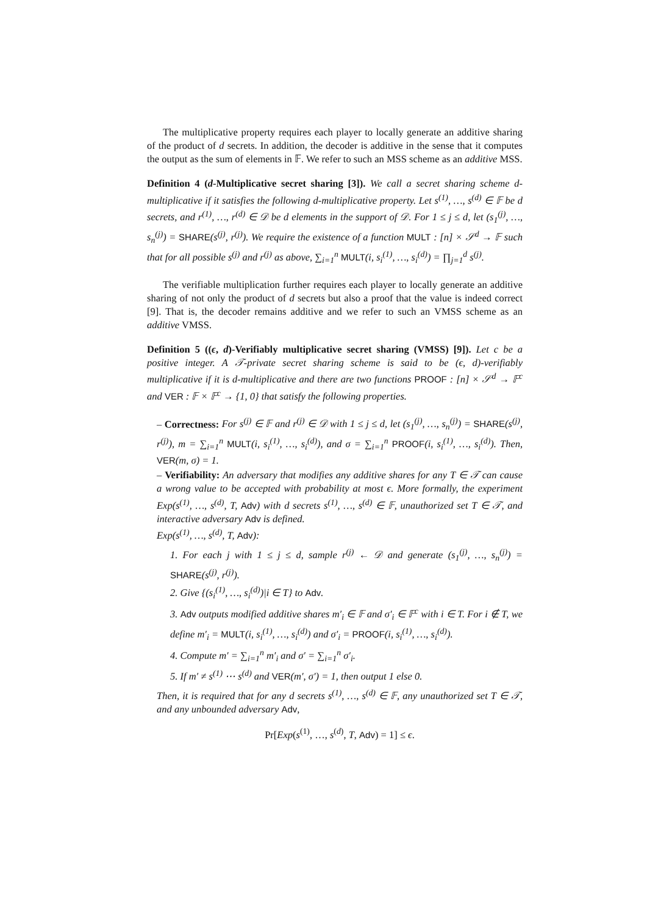The multiplicative property requires each player to locally generate an additive sharing of the product of d secrets. In addition, the decoder is additive in the sense that it computes the output as the sum of elements in 𝔽. We refer to such an MSS scheme as an additive MSS.
Definition 4 (d-Multiplicative secret sharing [3]). We call a secret sharing scheme d-multiplicative if it satisfies the following d-multiplicative property. Let s<sup>(1)</sup>, …, s<sup>(d)</sup> ∈ 𝔽 be d secrets, and r<sup>(1)</sup>, …, r<sup>(d)</sup> ∈ 𝒟 be d elements in the support of 𝒟. For 1 ≤ j ≤ d, let (s<sub>1</sub><sup>(j)</sup>, …, s<sub>n</sub><sup>(j)</sup>) = SHARE(s<sup>(j)</sup>, r<sup>(j)</sup>). We require the existence of a function MULT : [n] × 𝒮<sup>d</sup> → 𝔽 such that for all possible s<sup>(j)</sup> and r<sup>(j)</sup> as above, ∑<sub>i=1</sub><sup>n</sup> MULT(i, s<sub>i</sub><sup>(1)</sup>, …, s<sub>i</sub><sup>(d)</sup>) = ∏<sub>j=1</sub><sup>d</sup> s<sup>(j)</sup>.
The verifiable multiplication further requires each player to locally generate an additive sharing of not only the product of d secrets but also a proof that the value is indeed correct [9]. That is, the decoder remains additive and we refer to such an VMSS scheme as an additive VMSS.
Definition 5 ((ϵ, d)-Verifiably multiplicative secret sharing (VMSS) [9]). Let c be a positive integer. A 𝒯-private secret sharing scheme is said to be (ϵ, d)-verifiably multiplicative if it is d-multiplicative and there are two functions PROOF : [n] × 𝒮<sup>d</sup> → 𝔽<sup>c</sup> and VER : 𝔽 × 𝔽<sup>c</sup> → {1, 0} that satisfy the following properties.
– Correctness: For s<sup>(j)</sup> ∈ 𝔽 and r<sup>(j)</sup> ∈ 𝒟 with 1 ≤ j ≤ d, let (s<sub>1</sub><sup>(j)</sup>, …, s<sub>n</sub><sup>(j)</sup>) = SHARE(s<sup>(j)</sup>, r<sup>(j)</sup>), m = ∑<sub>i=1</sub><sup>n</sup> MULT(i, s<sub>i</sub><sup>(1)</sup>, …, s<sub>i</sub><sup>(d)</sup>), and σ = ∑<sub>i=1</sub><sup>n</sup> PROOF(i, s<sub>i</sub><sup>(1)</sup>, …, s<sub>i</sub><sup>(d)</sup>). Then, VER(m, σ) = 1.
– Verifiability: An adversary that modifies any additive shares for any T ∈ 𝒯 can cause a wrong value to be accepted with probability at most ϵ. More formally, the experiment Exp(s<sup>(1)</sup>, …, s<sup>(d)</sup>, T, Adv) with d secrets s<sup>(1)</sup>, …, s<sup>(d)</sup> ∈ 𝔽, unauthorized set T ∈ 𝒯, and interactive adversary Adv is defined.
Exp(s<sup>(1)</sup>, …, s<sup>(d)</sup>, T, Adv):
1. For each j with 1 ≤ j ≤ d, sample r<sup>(j)</sup> ← 𝒟 and generate (s<sub>1</sub><sup>(j)</sup>, …, s<sub>n</sub><sup>(j)</sup>) = SHARE(s<sup>(j)</sup>, r<sup>(j)</sup>).
2. Give {(s<sub>i</sub><sup>(1)</sup>, …, s<sub>i</sub><sup>(d)</sup>)|i ∈ T} to Adv.
3. Adv outputs modified additive shares m′<sub>i</sub> ∈ 𝔽 and σ′<sub>i</sub> ∈ 𝔽<sup>c</sup> with i ∈ T. For i ∉ T, we define m′<sub>i</sub> = MULT(i, s<sub>i</sub><sup>(1)</sup>, …, s<sub>i</sub><sup>(d)</sup>) and σ′<sub>i</sub> = PROOF(i, s<sub>i</sub><sup>(1)</sup>, …, s<sub>i</sub><sup>(d)</sup>).
4. Compute m′ = ∑<sub>i=1</sub><sup>n</sup> m′<sub>i</sub> and σ′ = ∑<sub>i=1</sub><sup>n</sup> σ′<sub>i</sub>.
5. If m′ ≠ s<sup>(1)</sup> ⋯ s<sup>(d)</sup> and VER(m′, σ′) = 1, then output 1 else 0.
Then, it is required that for any d secrets s<sup>(1)</sup>, …, s<sup>(d)</sup> ∈ 𝔽, any unauthorized set T ∈ 𝒯, and any unbounded adversary Adv,
Pr[Exp(s<sup>(1)</sup>, …, s<sup>(d)</sup>, T, Adv) = 1] ≤ ϵ.